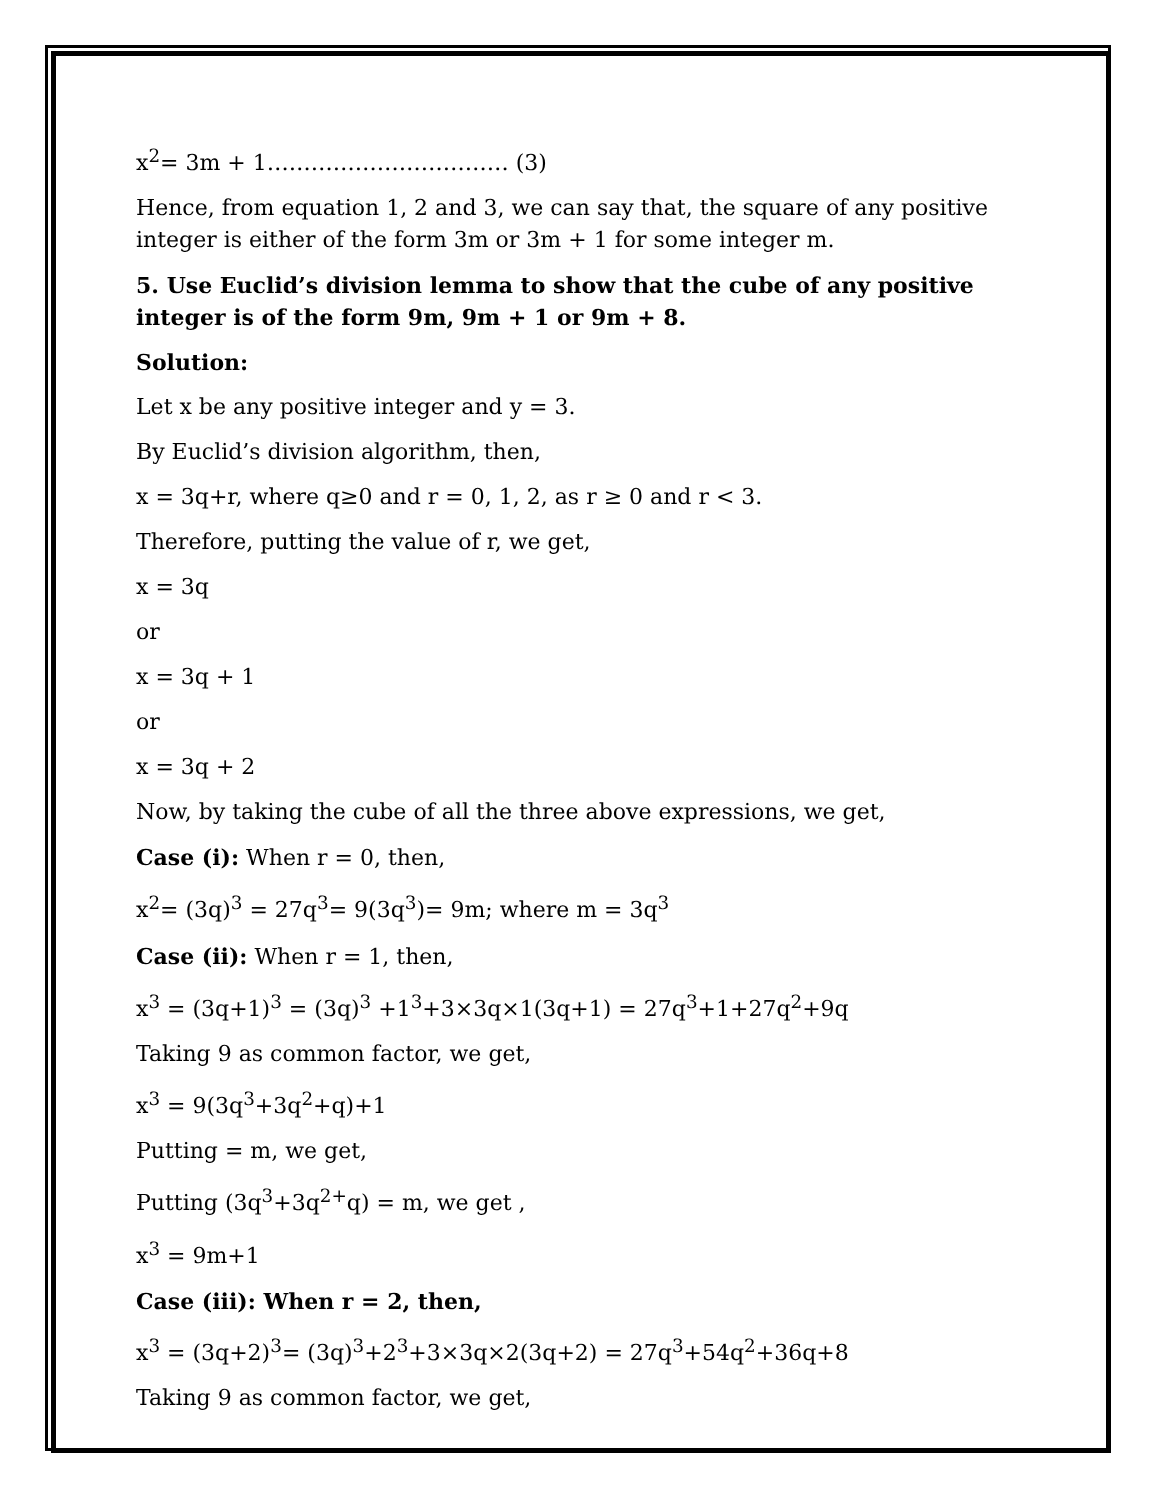x<sup>2</sup>= 3m + 1…………………………… (3)
Hence, from equation 1, 2 and 3, we can say that, the square of any positive integer is either of the form 3m or 3m + 1 for some integer m.
5. Use Euclid’s division lemma to show that the cube of any positive integer is of the form 9m, 9m + 1 or 9m + 8.
Solution:
Let x be any positive integer and y = 3.
By Euclid’s division algorithm, then,
x = 3q+r, where q≥0 and r = 0, 1, 2, as r ≥ 0 and r < 3.
Therefore, putting the value of r, we get,
x = 3q
or
x = 3q + 1
or
x = 3q + 2
Now, by taking the cube of all the three above expressions, we get,
Case (i): When r = 0, then,
x<sup>2</sup>= (3q)<sup>3</sup> = 27q<sup>3</sup>= 9(3q<sup>3</sup>)= 9m; where m = 3q<sup>3</sup>
Case (ii): When r = 1, then,
x<sup>3</sup> = (3q+1)<sup>3</sup> = (3q)<sup>3</sup> +1<sup>3</sup>+3×3q×1(3q+1) = 27q<sup>3</sup>+1+27q<sup>2</sup>+9q
Taking 9 as common factor, we get,
x<sup>3</sup> = 9(3q<sup>3</sup>+3q<sup>2</sup>+q)+1
Putting = m, we get,
Putting (3q<sup>3</sup>+3q<sup>2+</sup>q) = m, we get ,
x<sup>3</sup> = 9m+1
Case (iii): When r = 2, then,
x<sup>3</sup> = (3q+2)<sup>3</sup>= (3q)<sup>3</sup>+2<sup>3</sup>+3×3q×2(3q+2) = 27q<sup>3</sup>+54q<sup>2</sup>+36q+8
Taking 9 as common factor, we get,